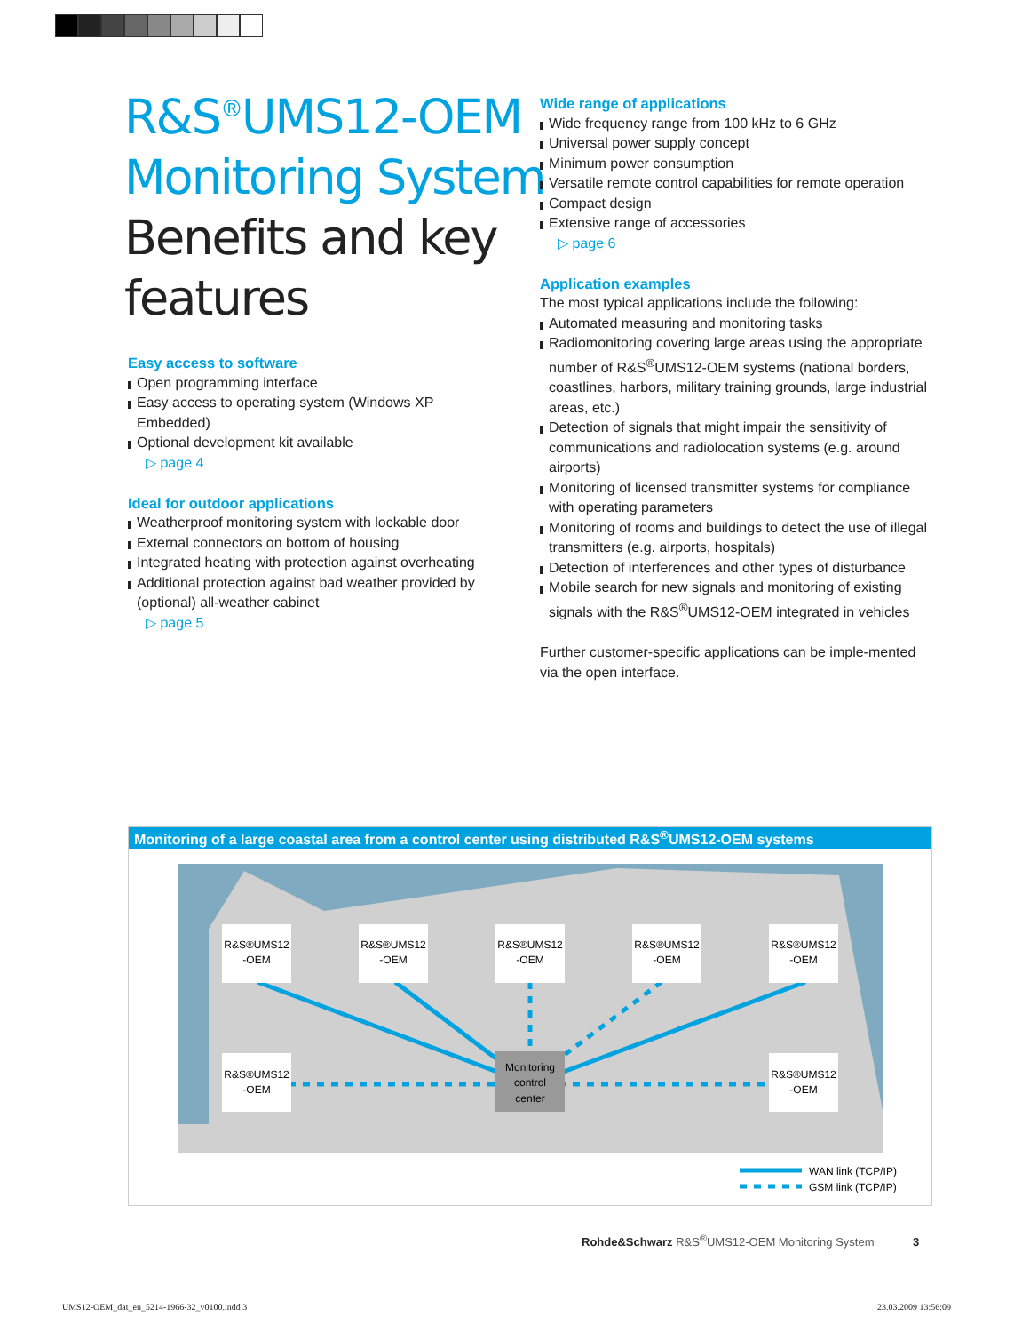R&S<sup>®</sup>UMS12-OEM
Monitoring System
Benefits and key
features
Easy access to software
Open programming interface
Easy access to operating system (Windows XP Embedded)
Optional development kit available
▷ page 4
Ideal for outdoor applications
Weatherproof monitoring system with lockable door
External connectors on bottom of housing
Integrated heating with protection against overheating
Additional protection against bad weather provided by (optional) all-weather cabinet
▷ page 5
Wide range of applications
Wide frequency range from 100 kHz to 6 GHz
Universal power supply concept
Minimum power consumption
Versatile remote control capabilities for remote operation
Compact design
Extensive range of accessories
▷ page 6
Application examples
The most typical applications include the following:
Automated measuring and monitoring tasks
Radiomonitoring covering large areas using the appropriate number of R&S<sup>®</sup>UMS12-OEM systems (national borders, coastlines, harbors, military training grounds, large industrial areas, etc.)
Detection of signals that might impair the sensitivity of communications and radiolocation systems (e.g. around airports)
Monitoring of licensed transmitter systems for compliance with operating parameters
Monitoring of rooms and buildings to detect the use of illegal transmitters (e.g. airports, hospitals)
Detection of interferences and other types of disturbance
Mobile search for new signals and monitoring of existing signals with the R&S<sup>®</sup>UMS12-OEM integrated in vehicles
Further customer-specific applications can be imple-mented via the open interface.
Monitoring of a large coastal area from a control center using distributed R&S<sup>®</sup>UMS12-OEM systems
R&S®UMS12
-OEM
R&S®UMS12
-OEM
R&S®UMS12
-OEM
R&S®UMS12
-OEM
R&S®UMS12
-OEM
R&S®UMS12
-OEM
R&S®UMS12
-OEM
Monitoring
control
center
WAN link (TCP/IP)
GSM link (TCP/IP)
Rohde&Schwarz R&S<sup>®</sup>UMS12-OEM Monitoring System 3
UMS12-OEM_dat_en_5214-1966-32_v0100.indd 3
23.03.2009 13:56:09